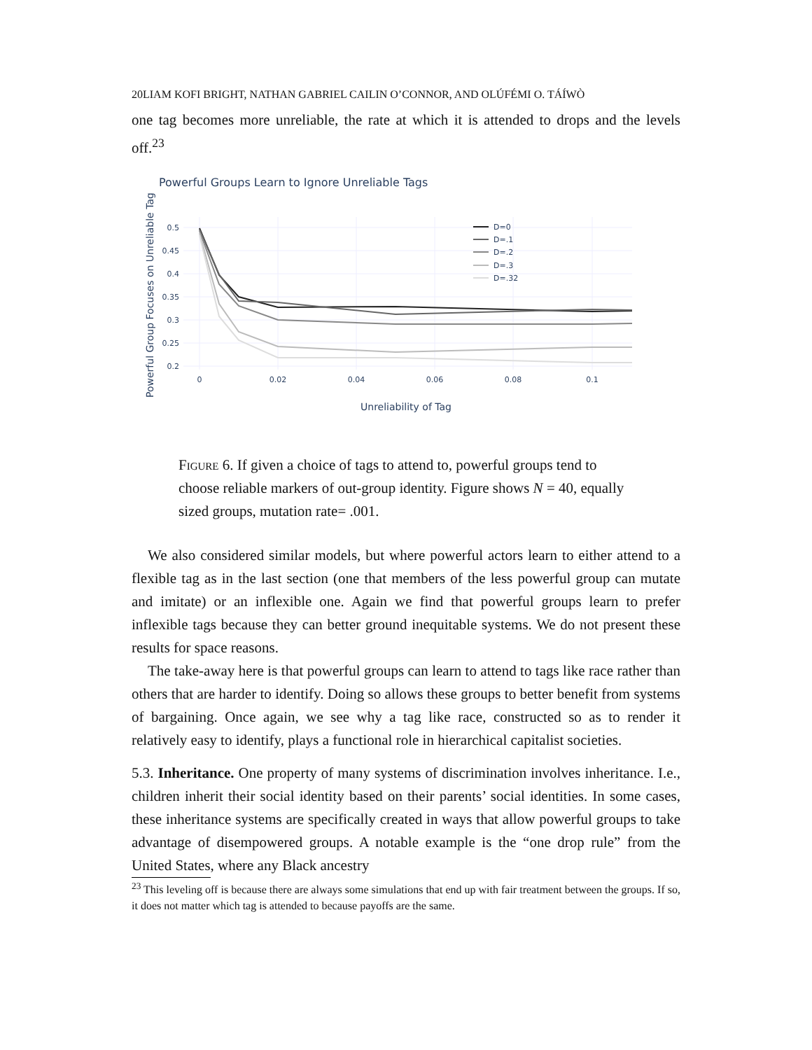20LIAM KOFI BRIGHT, NATHAN GABRIEL CAILIN O’CONNOR, AND OLÚFÉMI O. TÁÍWÒ
one tag becomes more unreliable, the rate at which it is attended to drops and the levels off.<sup>23</sup>
Powerful Groups Learn to Ignore Unreliable Tags
Powerful Group Focuses on Unreliable Tag
0.5
0.45
0.4
0.35
0.3
0.25
0.2
0
0.02
0.04
0.06
0.08
0.1
Unreliability of Tag
D=0
D=.1
D=.2
D=.3
D=.32
Figure 6. If given a choice of tags to attend to, powerful groups tend to choose reliable markers of out-group identity. Figure shows N = 40, equally sized groups, mutation rate= .001.
We also considered similar models, but where powerful actors learn to either attend to a flexible tag as in the last section (one that members of the less powerful group can mutate and imitate) or an inflexible one. Again we find that powerful groups learn to prefer inflexible tags because they can better ground inequitable systems. We do not present these results for space reasons.
The take-away here is that powerful groups can learn to attend to tags like race rather than others that are harder to identify. Doing so allows these groups to better benefit from systems of bargaining. Once again, we see why a tag like race, constructed so as to render it relatively easy to identify, plays a functional role in hierarchical capitalist societies.
5.3. Inheritance. One property of many systems of discrimination involves inheritance. I.e., children inherit their social identity based on their parents’ social identities. In some cases, these inheritance systems are specifically created in ways that allow powerful groups to take advantage of disempowered groups. A notable example is the “one drop rule” from the United States, where any Black ancestry
<sup>23</sup> This leveling off is because there are always some simulations that end up with fair treatment between the groups. If so, it does not matter which tag is attended to because payoffs are the same.